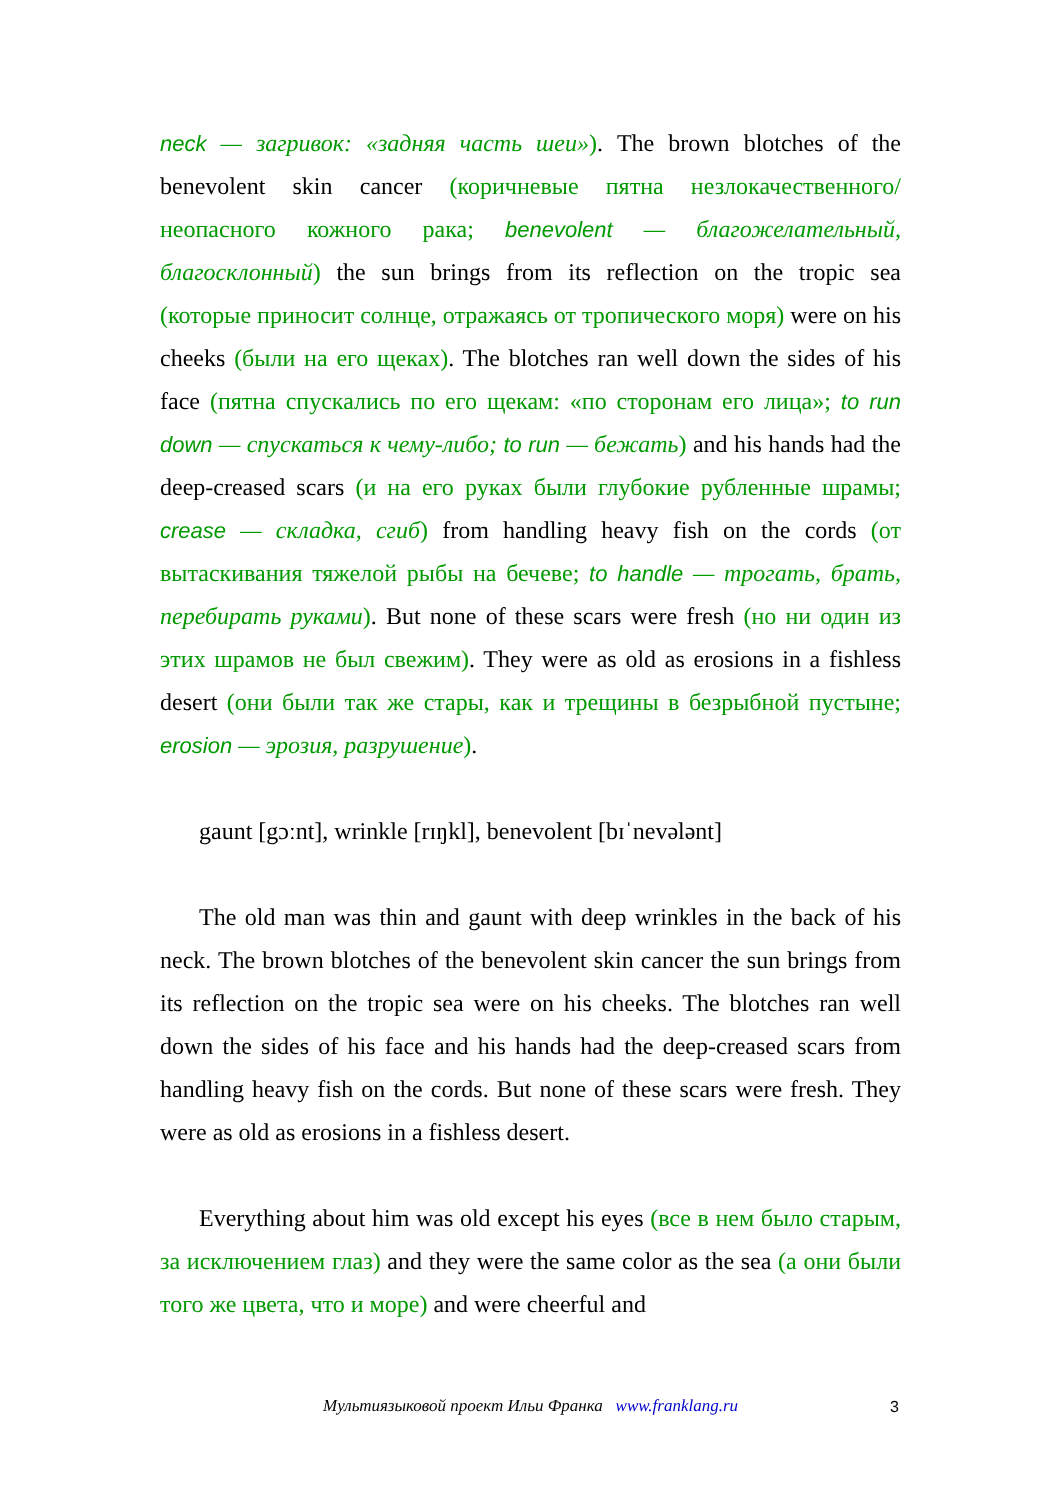neck — загривок: «задняя часть шеи»). The brown blotches of the benevolent skin cancer (коричневые пятна незлокачественного/неопасного кожного рака; benevolent — благожелательный, благосклонный) the sun brings from its reflection on the tropic sea (которые приносит солнце, отражаясь от тропического моря) were on his cheeks (были на его щеках). The blotches ran well down the sides of his face (пятна спускались по его щекам: «по сторонам его лица»; to run down — спускаться к чему-либо; to run — бежать) and his hands had the deep-creased scars (и на его руках были глубокие рубленные шрамы; crease — складка, сгиб) from handling heavy fish on the cords (от вытаскивания тяжелой рыбы на бечеве; to handle — трогать, брать, перебирать руками). But none of these scars were fresh (но ни один из этих шрамов не был свежим). They were as old as erosions in a fishless desert (они были так же стары, как и трещины в безрыбной пустыне; erosion — эрозия, разрушение).
gaunt [gɔːnt], wrinkle [rɪŋkl], benevolent [bɪˈnevələnt]
The old man was thin and gaunt with deep wrinkles in the back of his neck. The brown blotches of the benevolent skin cancer the sun brings from its reflection on the tropic sea were on his cheeks. The blotches ran well down the sides of his face and his hands had the deep-creased scars from handling heavy fish on the cords. But none of these scars were fresh. They were as old as erosions in a fishless desert.
Everything about him was old except his eyes (все в нем было старым, за исключением глаз) and they were the same color as the sea (а они были того же цвета, что и море) and were cheerful and
Мультиязыковой проект Ильи Франка www.franklang.ru 3